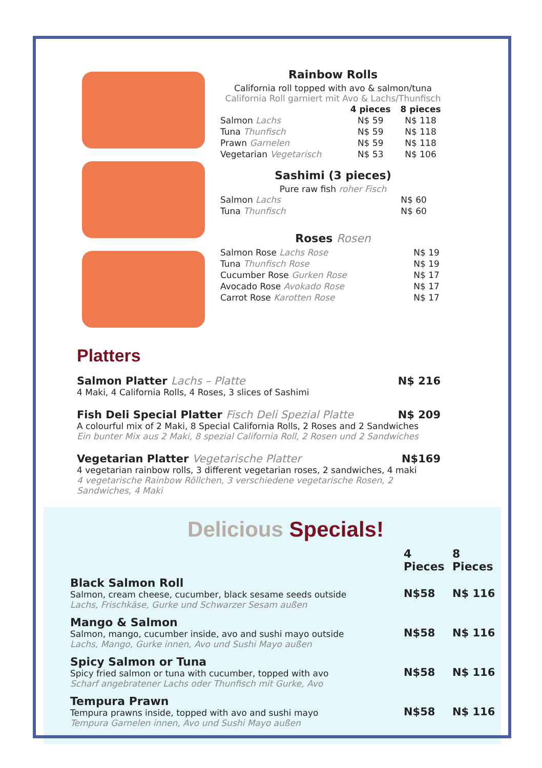Rainbow Rolls
California roll topped with avo & salmon/tuna
California Roll garniert mit Avo & Lachs/Thunfisch
| | 4 pieces | 8 pieces |
| --- | --- | --- |
| Salmon Lachs | N$ 59 | N$ 118 |
| Tuna Thunfisch | N$ 59 | N$ 118 |
| Prawn Garnelen | N$ 59 | N$ 118 |
| Vegetarian Vegetarisch | N$ 53 | N$ 106 |
Sashimi (3 pieces)
Pure raw fish roher Fisch
| Salmon Lachs | N$ 60 |
| Tuna Thunfisch | N$ 60 |
Roses Rosen
| Salmon Rose Lachs Rose | N$ 19 |
| Tuna Thunfisch Rose | N$ 19 |
| Cucumber Rose Gurken Rose | N$ 17 |
| Avocado Rose Avokado Rose | N$ 17 |
| Carrot Rose Karotten Rose | N$ 17 |
Platters
Salmon Platter Lachs – Platte N$ 216
4 Maki, 4 California Rolls, 4 Roses, 3 slices of Sashimi
Fish Deli Special Platter Fisch Deli Spezial Platte N$ 209
A colourful mix of 2 Maki, 8 Special California Rolls, 2 Roses and 2 Sandwiches
Ein bunter Mix aus 2 Maki, 8 spezial California Roll, 2 Rosen und 2 Sandwiches
Vegetarian Platter Vegetarische Platter N$169
4 vegetarian rainbow rolls, 3 different vegetarian roses, 2 sandwiches, 4 maki
4 vegetarische Rainbow Röllchen, 3 verschiedene vegetarische Rosen, 2 Sandwiches, 4 Maki
Delicious Specials!
| | 4 Pieces | 8 Pieces |
| Black Salmon Roll Salmon, cream cheese, cucumber, black sesame seeds outside Lachs, Frischkäse, Gurke und Schwarzer Sesam außen | N$58 | N$ 116 |
| Mango & Salmon Salmon, mango, cucumber inside, avo and sushi mayo outside Lachs, Mango, Gurke innen, Avo und Sushi Mayo außen | N$58 | N$ 116 |
| Spicy Salmon or Tuna Spicy fried salmon or tuna with cucumber, topped with avo Scharf angebratener Lachs oder Thunfisch mit Gurke, Avo | N$58 | N$ 116 |
| Tempura Prawn Tempura prawns inside, topped with avo and sushi mayo Tempura Garnelen innen, Avo und Sushi Mayo außen | N$58 | N$ 116 |